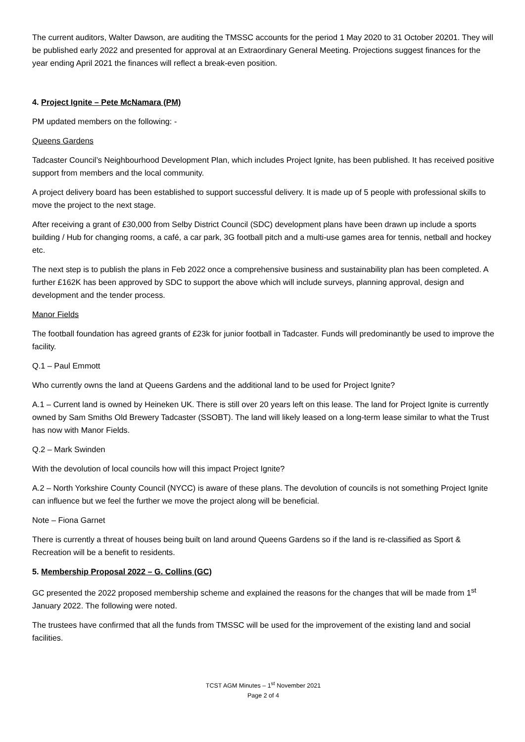The current auditors, Walter Dawson, are auditing the TMSSC accounts for the period 1 May 2020 to 31 October 20201. They will be published early 2022 and presented for approval at an Extraordinary General Meeting. Projections suggest finances for the year ending April 2021 the finances will reflect a break-even position.
4. Project Ignite – Pete McNamara (PM)
PM updated members on the following: -
Queens Gardens
Tadcaster Council’s Neighbourhood Development Plan, which includes Project Ignite, has been published. It has received positive support from members and the local community.
A project delivery board has been established to support successful delivery. It is made up of 5 people with professional skills to move the project to the next stage.
After receiving a grant of £30,000 from Selby District Council (SDC) development plans have been drawn up include a sports building / Hub for changing rooms, a café, a car park, 3G football pitch and a multi-use games area for tennis, netball and hockey etc.
The next step is to publish the plans in Feb 2022 once a comprehensive business and sustainability plan has been completed. A further £162K has been approved by SDC to support the above which will include surveys, planning approval, design and development and the tender process.
Manor Fields
The football foundation has agreed grants of £23k for junior football in Tadcaster. Funds will predominantly be used to improve the facility.
Q.1 – Paul Emmott
Who currently owns the land at Queens Gardens and the additional land to be used for Project Ignite?
A.1 – Current land is owned by Heineken UK. There is still over 20 years left on this lease. The land for Project Ignite is currently owned by Sam Smiths Old Brewery Tadcaster (SSOBT). The land will likely leased on a long-term lease similar to what the Trust has now with Manor Fields.
Q.2 – Mark Swinden
With the devolution of local councils how will this impact Project Ignite?
A.2 – North Yorkshire County Council (NYCC) is aware of these plans. The devolution of councils is not something Project Ignite can influence but we feel the further we move the project along will be beneficial.
Note – Fiona Garnet
There is currently a threat of houses being built on land around Queens Gardens so if the land is re-classified as Sport & Recreation will be a benefit to residents.
5. Membership Proposal 2022 – G. Collins (GC)
GC presented the 2022 proposed membership scheme and explained the reasons for the changes that will be made from 1<sup>st</sup> January 2022. The following were noted.
The trustees have confirmed that all the funds from TMSSC will be used for the improvement of the existing land and social facilities.
TCST AGM Minutes – 1<sup>st</sup> November 2021
Page 2 of 4